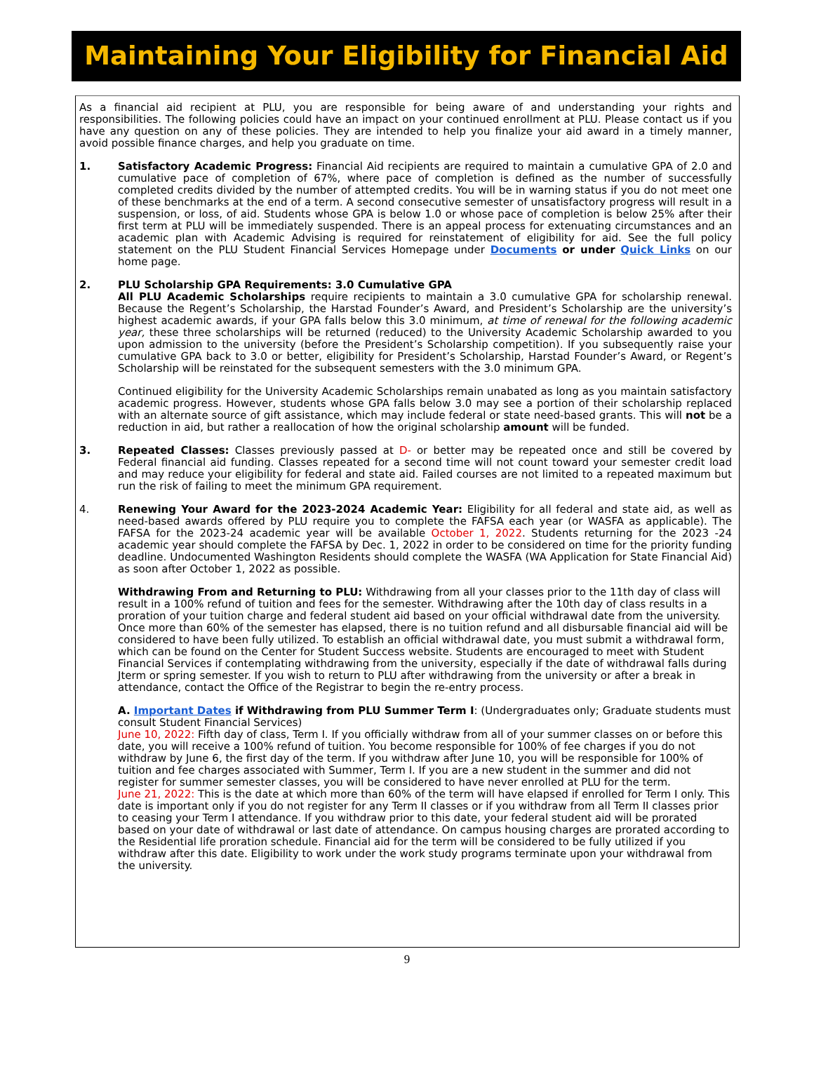Maintaining Your Eligibility for Financial Aid
As a financial aid recipient at PLU, you are responsible for being aware of and understanding your rights and responsibilities. The following policies could have an impact on your continued enrollment at PLU. Please contact us if you have any question on any of these policies. They are intended to help you finalize your aid award in a timely manner, avoid possible finance charges, and help you graduate on time.
1. Satisfactory Academic Progress: Financial Aid recipients are required to maintain a cumulative GPA of 2.0 and cumulative pace of completion of 67%, where pace of completion is defined as the number of successfully completed credits divided by the number of attempted credits. You will be in warning status if you do not meet one of these benchmarks at the end of a term. A second consecutive semester of unsatisfactory progress will result in a suspension, or loss, of aid. Students whose GPA is below 1.0 or whose pace of completion is below 25% after their first term at PLU will be immediately suspended. There is an appeal process for extenuating circumstances and an academic plan with Academic Advising is required for reinstatement of eligibility for aid. See the full policy statement on the PLU Student Financial Services Homepage under Documents or under Quick Links on our home page.
2. PLU Scholarship GPA Requirements: 3.0 Cumulative GPA
All PLU Academic Scholarships require recipients to maintain a 3.0 cumulative GPA for scholarship renewal. Because the Regent’s Scholarship, the Harstad Founder’s Award, and President’s Scholarship are the university’s highest academic awards, if your GPA falls below this 3.0 minimum, at time of renewal for the following academic year, these three scholarships will be returned (reduced) to the University Academic Scholarship awarded to you upon admission to the university (before the President’s Scholarship competition). If you subsequently raise your cumulative GPA back to 3.0 or better, eligibility for President’s Scholarship, Harstad Founder’s Award, or Regent’s Scholarship will be reinstated for the subsequent semesters with the 3.0 minimum GPA.
Continued eligibility for the University Academic Scholarships remain unabated as long as you maintain satisfactory academic progress. However, students whose GPA falls below 3.0 may see a portion of their scholarship replaced with an alternate source of gift assistance, which may include federal or state need-based grants. This will not be a reduction in aid, but rather a reallocation of how the original scholarship amount will be funded.
3. Repeated Classes: Classes previously passed at D- or better may be repeated once and still be covered by Federal financial aid funding. Classes repeated for a second time will not count toward your semester credit load and may reduce your eligibility for federal and state aid. Failed courses are not limited to a repeated maximum but run the risk of failing to meet the minimum GPA requirement.
4. Renewing Your Award for the 2023-2024 Academic Year: Eligibility for all federal and state aid, as well as need-based awards offered by PLU require you to complete the FAFSA each year (or WASFA as applicable). The FAFSA for the 2023-24 academic year will be available October 1, 2022. Students returning for the 2023 -24 academic year should complete the FAFSA by Dec. 1, 2022 in order to be considered on time for the priority funding deadline. Undocumented Washington Residents should complete the WASFA (WA Application for State Financial Aid) as soon after October 1, 2022 as possible.
Withdrawing From and Returning to PLU: Withdrawing from all your classes prior to the 11th day of class will result in a 100% refund of tuition and fees for the semester. Withdrawing after the 10th day of class results in a proration of your tuition charge and federal student aid based on your official withdrawal date from the university. Once more than 60% of the semester has elapsed, there is no tuition refund and all disbursable financial aid will be considered to have been fully utilized. To establish an official withdrawal date, you must submit a withdrawal form, which can be found on the Center for Student Success website. Students are encouraged to meet with Student Financial Services if contemplating withdrawing from the university, especially if the date of withdrawal falls during Jterm or spring semester. If you wish to return to PLU after withdrawing from the university or after a break in attendance, contact the Office of the Registrar to begin the re-entry process.
A. Important Dates if Withdrawing from PLU Summer Term I: (Undergraduates only; Graduate students must consult Student Financial Services)
June 10, 2022: Fifth day of class, Term I. If you officially withdraw from all of your summer classes on or before this date, you will receive a 100% refund of tuition. You become responsible for 100% of fee charges if you do not withdraw by June 6, the first day of the term. If you withdraw after June 10, you will be responsible for 100% of tuition and fee charges associated with Summer, Term I. If you are a new student in the summer and did not register for summer semester classes, you will be considered to have never enrolled at PLU for the term.
June 21, 2022: This is the date at which more than 60% of the term will have elapsed if enrolled for Term I only. This date is important only if you do not register for any Term II classes or if you withdraw from all Term II classes prior to ceasing your Term I attendance. If you withdraw prior to this date, your federal student aid will be prorated based on your date of withdrawal or last date of attendance. On campus housing charges are prorated according to the Residential life proration schedule. Financial aid for the term will be considered to be fully utilized if you withdraw after this date. Eligibility to work under the work study programs terminate upon your withdrawal from the university.
9